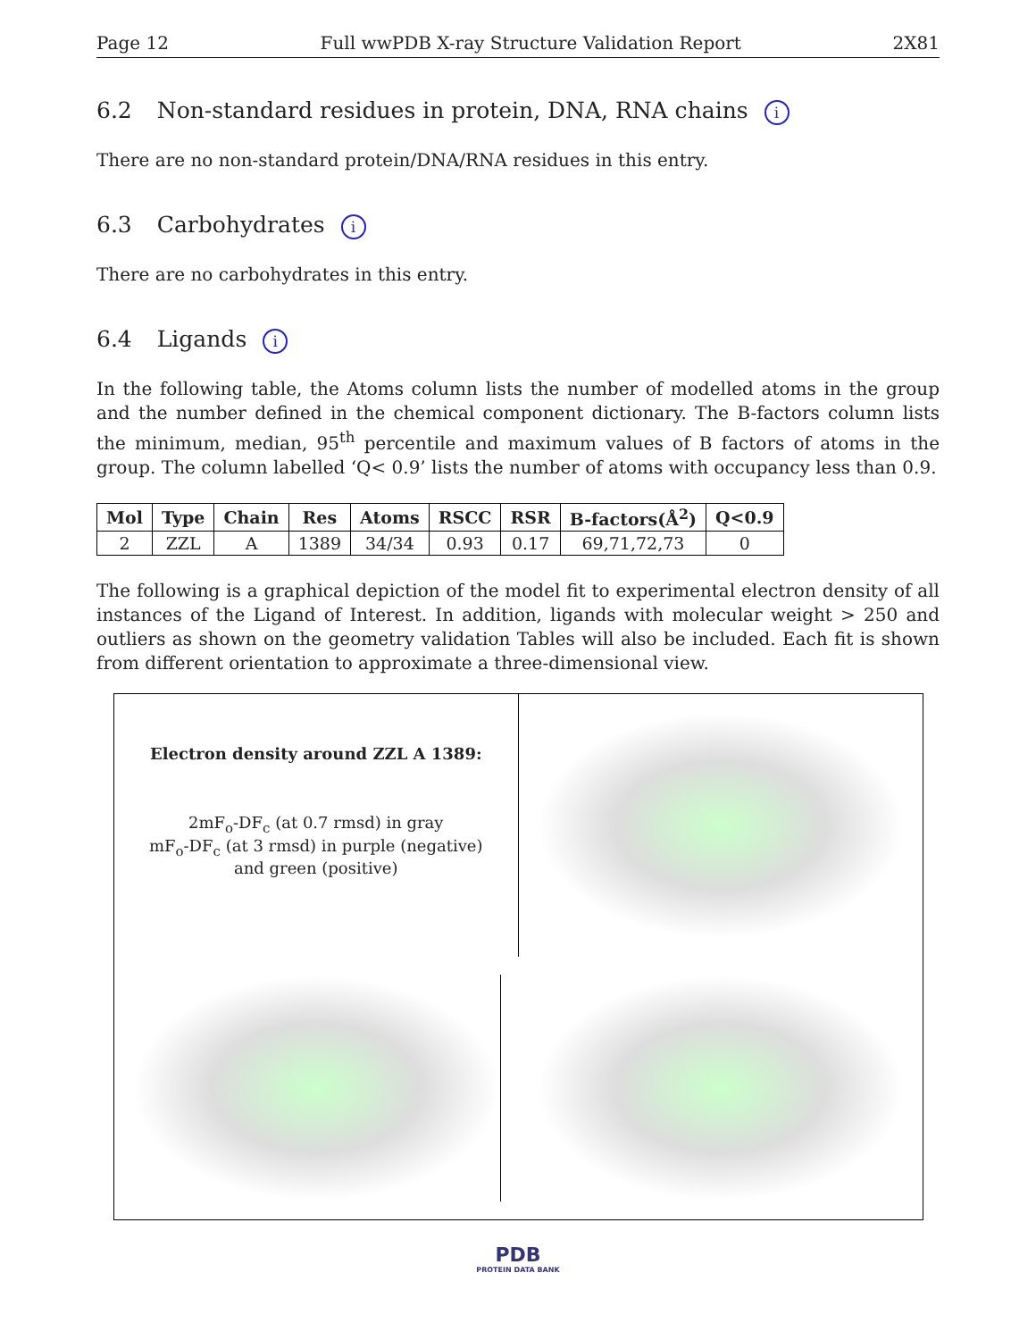Page 12 Full wwPDB X-ray Structure Validation Report 2X81
6.2 Non-standard residues in protein, DNA, RNA chains i
There are no non-standard protein/DNA/RNA residues in this entry.
6.3 Carbohydrates i
There are no carbohydrates in this entry.
6.4 Ligands i
In the following table, the Atoms column lists the number of modelled atoms in the group and the number defined in the chemical component dictionary. The B-factors column lists the minimum, median, 95<sup>th</sup> percentile and maximum values of B factors of atoms in the group. The column labelled ‘Q< 0.9’ lists the number of atoms with occupancy less than 0.9.
| Mol | Type | Chain | Res | Atoms | RSCC | RSR | B-factors(Å<sup>2</sup>) | Q<0.9 |
| --- | --- | --- | --- | --- | --- | --- | --- | --- |
| 2 | ZZL | A | 1389 | 34/34 | 0.93 | 0.17 | 69,71,72,73 | 0 |
The following is a graphical depiction of the model fit to experimental electron density of all instances of the Ligand of Interest. In addition, ligands with molecular weight > 250 and outliers as shown on the geometry validation Tables will also be included. Each fit is shown from different orientation to approximate a three-dimensional view.
Electron density around ZZL A 1389:
2mF<sub>o</sub>-DF<sub>c</sub> (at 0.7 rmsd) in gray
mF<sub>o</sub>-DF<sub>c</sub> (at 3 rmsd) in purple (negative)
and green (positive)
PDB
PROTEIN DATA BANK